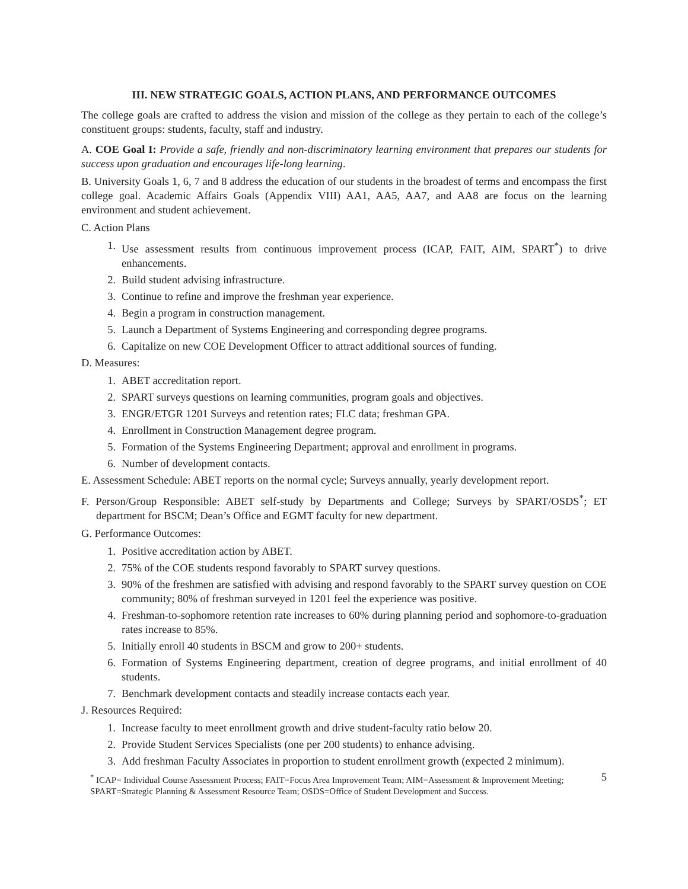III. NEW STRATEGIC GOALS, ACTION PLANS, AND PERFORMANCE OUTCOMES
The college goals are crafted to address the vision and mission of the college as they pertain to each of the college’s constituent groups: students, faculty, staff and industry.
A. COE Goal I: Provide a safe, friendly and non-discriminatory learning environment that prepares our students for success upon graduation and encourages life-long learning.
B. University Goals 1, 6, 7 and 8 address the education of our students in the broadest of terms and encompass the first college goal. Academic Affairs Goals (Appendix VIII) AA1, AA5, AA7, and AA8 are focus on the learning environment and student achievement.
C. Action Plans
1. Use assessment results from continuous improvement process (ICAP, FAIT, AIM, SPART<sup>*</sup>) to drive enhancements.
2. Build student advising infrastructure.
3. Continue to refine and improve the freshman year experience.
4. Begin a program in construction management.
5. Launch a Department of Systems Engineering and corresponding degree programs.
6. Capitalize on new COE Development Officer to attract additional sources of funding.
D. Measures:
1. ABET accreditation report.
2. SPART surveys questions on learning communities, program goals and objectives.
3. ENGR/ETGR 1201 Surveys and retention rates; FLC data; freshman GPA.
4. Enrollment in Construction Management degree program.
5. Formation of the Systems Engineering Department; approval and enrollment in programs.
6. Number of development contacts.
E. Assessment Schedule: ABET reports on the normal cycle; Surveys annually, yearly development report.
F. Person/Group Responsible: ABET self-study by Departments and College; Surveys by SPART/OSDS<sup>*</sup>; ET department for BSCM; Dean’s Office and EGMT faculty for new department.
G. Performance Outcomes:
1. Positive accreditation action by ABET.
2. 75% of the COE students respond favorably to SPART survey questions.
3. 90% of the freshmen are satisfied with advising and respond favorably to the SPART survey question on COE community; 80% of freshman surveyed in 1201 feel the experience was positive.
4. Freshman-to-sophomore retention rate increases to 60% during planning period and sophomore-to-graduation rates increase to 85%.
5. Initially enroll 40 students in BSCM and grow to 200+ students.
6. Formation of Systems Engineering department, creation of degree programs, and initial enrollment of 40 students.
7. Benchmark development contacts and steadily increase contacts each year.
J. Resources Required:
1. Increase faculty to meet enrollment growth and drive student-faculty ratio below 20.
2. Provide Student Services Specialists (one per 200 students) to enhance advising.
3. Add freshman Faculty Associates in proportion to student enrollment growth (expected 2 minimum).
<sup>*</sup> ICAP= Individual Course Assessment Process; FAIT=Focus Area Improvement Team; AIM=Assessment & Improvement Meeting; SPART=Strategic Planning & Assessment Resource Team; OSDS=Office of Student Development and Success.
5